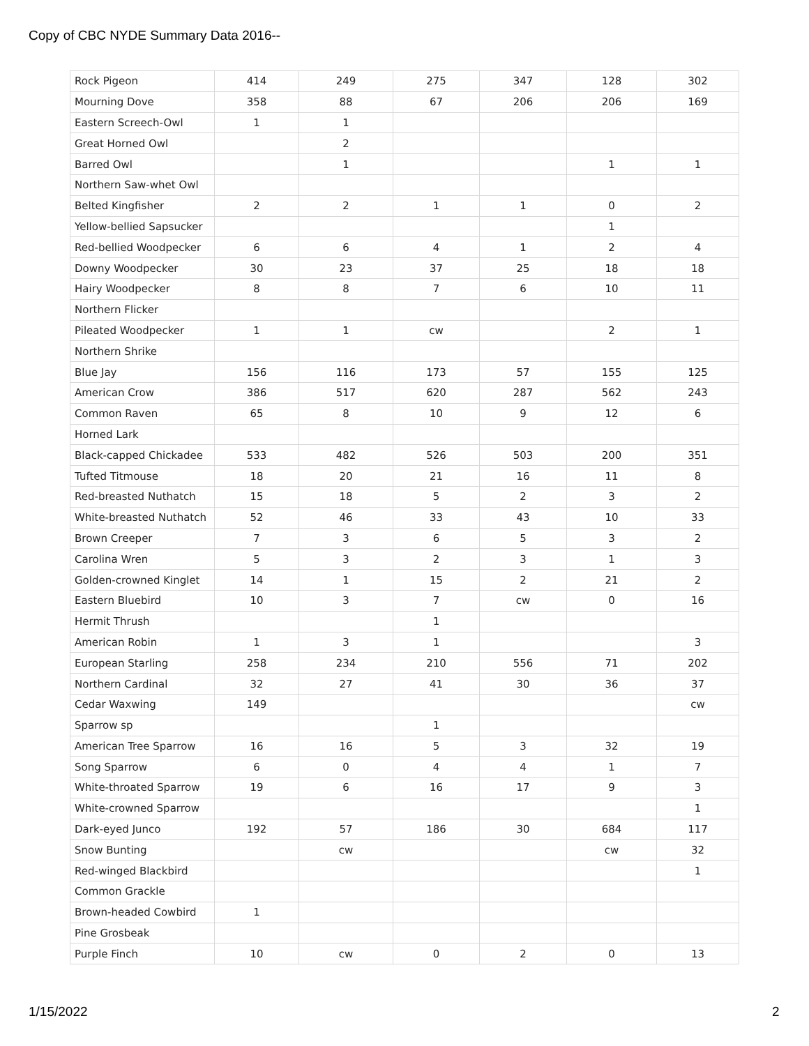Copy of CBC NYDE Summary Data 2016--
| Rock Pigeon | 414 | 249 | 275 | 347 | 128 | 302 |
| Mourning Dove | 358 | 88 | 67 | 206 | 206 | 169 |
| Eastern Screech-Owl | 1 | 1 | | | | |
| Great Horned Owl | | 2 | | | | |
| Barred Owl | | 1 | | | 1 | 1 |
| Northern Saw-whet Owl | | | | | | |
| Belted Kingfisher | 2 | 2 | 1 | 1 | 0 | 2 |
| Yellow-bellied Sapsucker | | | | | 1 | |
| Red-bellied Woodpecker | 6 | 6 | 4 | 1 | 2 | 4 |
| Downy Woodpecker | 30 | 23 | 37 | 25 | 18 | 18 |
| Hairy Woodpecker | 8 | 8 | 7 | 6 | 10 | 11 |
| Northern Flicker | | | | | | |
| Pileated Woodpecker | 1 | 1 | cw | | 2 | 1 |
| Northern Shrike | | | | | | |
| Blue Jay | 156 | 116 | 173 | 57 | 155 | 125 |
| American Crow | 386 | 517 | 620 | 287 | 562 | 243 |
| Common Raven | 65 | 8 | 10 | 9 | 12 | 6 |
| Horned Lark | | | | | | |
| Black-capped Chickadee | 533 | 482 | 526 | 503 | 200 | 351 |
| Tufted Titmouse | 18 | 20 | 21 | 16 | 11 | 8 |
| Red-breasted Nuthatch | 15 | 18 | 5 | 2 | 3 | 2 |
| White-breasted Nuthatch | 52 | 46 | 33 | 43 | 10 | 33 |
| Brown Creeper | 7 | 3 | 6 | 5 | 3 | 2 |
| Carolina Wren | 5 | 3 | 2 | 3 | 1 | 3 |
| Golden-crowned Kinglet | 14 | 1 | 15 | 2 | 21 | 2 |
| Eastern Bluebird | 10 | 3 | 7 | cw | 0 | 16 |
| Hermit Thrush | | | 1 | | | |
| American Robin | 1 | 3 | 1 | | | 3 |
| European Starling | 258 | 234 | 210 | 556 | 71 | 202 |
| Northern Cardinal | 32 | 27 | 41 | 30 | 36 | 37 |
| Cedar Waxwing | 149 | | | | | cw |
| Sparrow sp | | | 1 | | | |
| American Tree Sparrow | 16 | 16 | 5 | 3 | 32 | 19 |
| Song Sparrow | 6 | 0 | 4 | 4 | 1 | 7 |
| White-throated Sparrow | 19 | 6 | 16 | 17 | 9 | 3 |
| White-crowned Sparrow | | | | | | 1 |
| Dark-eyed Junco | 192 | 57 | 186 | 30 | 684 | 117 |
| Snow Bunting | | cw | | | cw | 32 |
| Red-winged Blackbird | | | | | | 1 |
| Common Grackle | | | | | | |
| Brown-headed Cowbird | 1 | | | | | |
| Pine Grosbeak | | | | | | |
| Purple Finch | 10 | cw | 0 | 2 | 0 | 13 |
1/15/2022 2